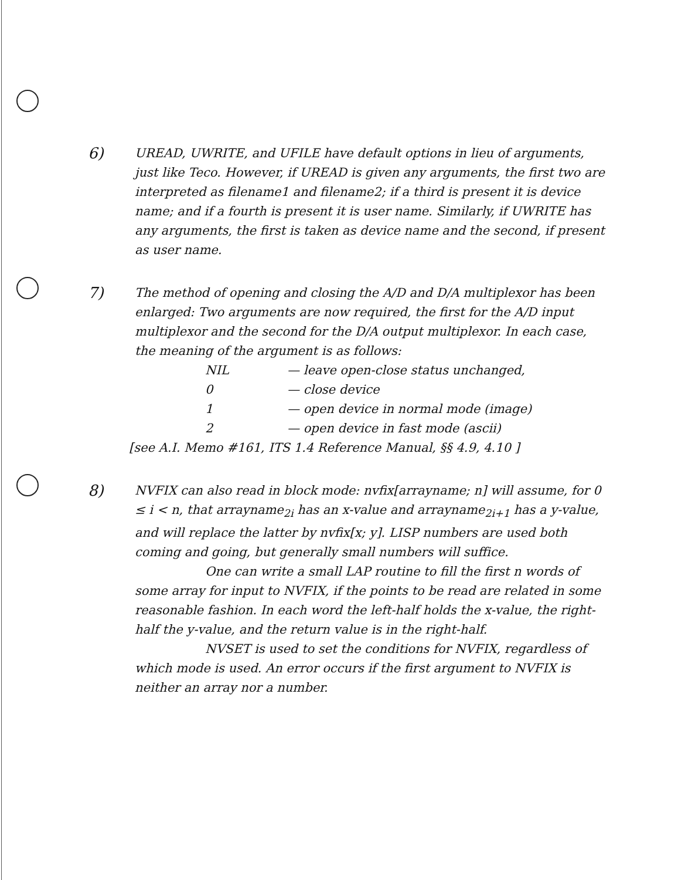6)
UREAD, UWRITE, and UFILE have default options in lieu of arguments, just like Teco. However, if UREAD is given any arguments, the first two are interpreted as filename1 and filename2; if a third is present it is device name; and if a fourth is present it is user name. Similarly, if UWRITE has any arguments, the first is taken as device name and the second, if present as user name.
7)
The method of opening and closing the A/D and D/A multiplexor has been enlarged: Two arguments are now required, the first for the A/D input multiplexor and the second for the D/A output multiplexor. In each case, the meaning of the argument is as follows:
NIL — leave open-close status unchanged,
0 — close device
1 — open device in normal mode (image)
2 — open device in fast mode (ascii)
[see A.I. Memo #161, ITS 1.4 Reference Manual, §§ 4.9, 4.10 ]
8)
NVFIX can also read in block mode: nvfix[arrayname; n] will assume, for 0 ≤ i < n, that arrayname<sub>2i</sub> has an x-value and arrayname<sub>2i+1</sub> has a y-value, and will replace the latter by nvfix[x; y]. LISP numbers are used both coming and going, but generally small numbers will suffice.
One can write a small LAP routine to fill the first n words of some array for input to NVFIX, if the points to be read are related in some reasonable fashion. In each word the left-half holds the x-value, the right-half the y-value, and the return value is in the right-half.
NVSET is used to set the conditions for NVFIX, regardless of which mode is used. An error occurs if the first argument to NVFIX is neither an array nor a number.